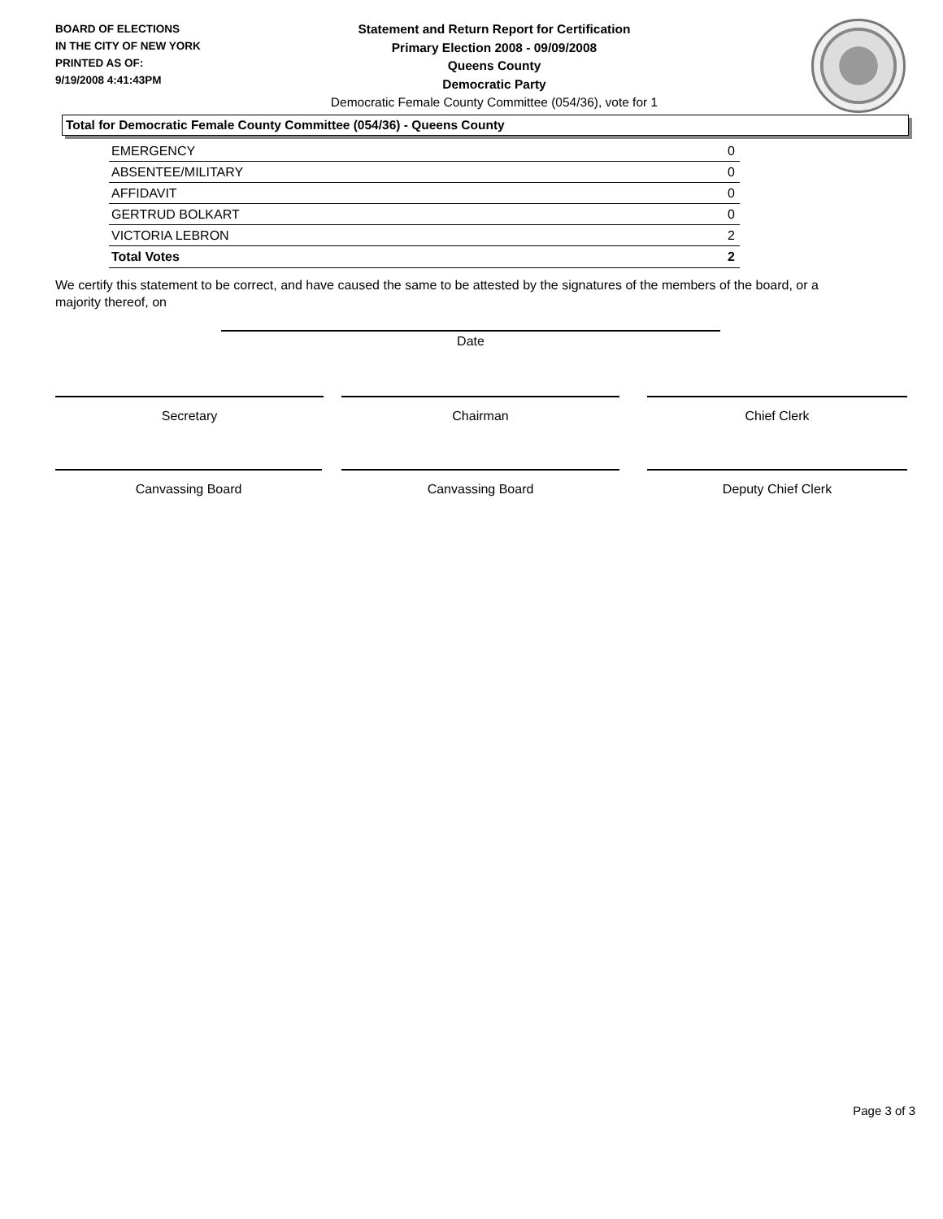BOARD OF ELECTIONS
IN THE CITY OF NEW YORK
PRINTED AS OF:
9/19/2008 4:41:43PM
Statement and Return Report for Certification
Primary Election 2008 - 09/09/2008
Queens County
Democratic Party
Democratic Female County Committee (054/36), vote for 1
Total for Democratic Female County Committee (054/36) - Queens County
| EMERGENCY | 0 |
| ABSENTEE/MILITARY | 0 |
| AFFIDAVIT | 0 |
| GERTRUD BOLKART | 0 |
| VICTORIA LEBRON | 2 |
| Total Votes | 2 |
We certify this statement to be correct, and have caused the same to be attested by the signatures of the members of the board, or a majority thereof, on
Date
Secretary Chairman Chief Clerk
Canvassing Board Canvassing Board Deputy Chief Clerk
Page 3 of 3